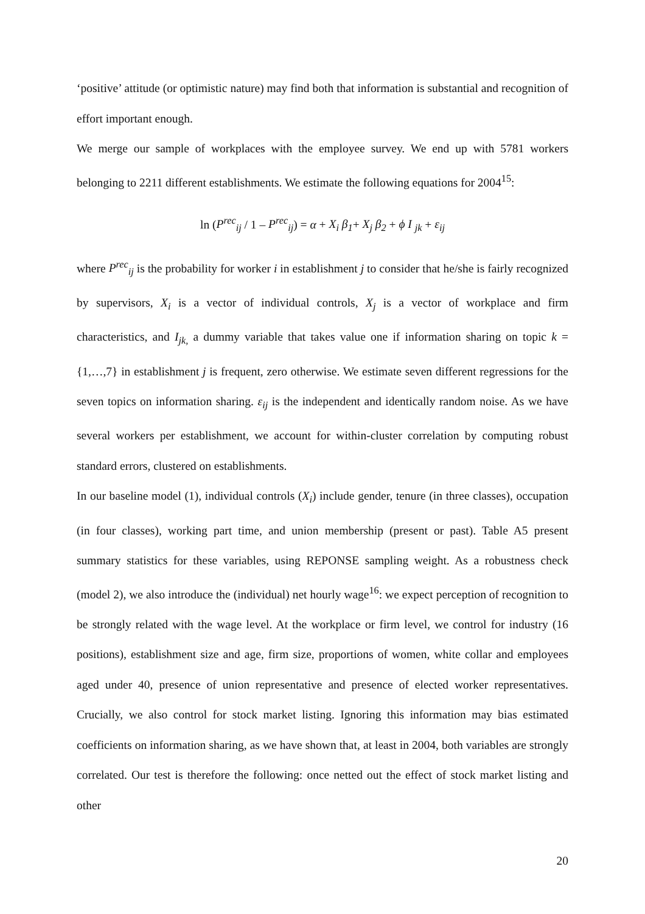‘positive’ attitude (or optimistic nature) may find both that information is substantial and recognition of effort important enough.
We merge our sample of workplaces with the employee survey. We end up with 5781 workers belonging to 2211 different establishments. We estimate the following equations for 2004<sup>15</sup>:
ln (P<sup>rec</sup><sub>ij</sub> / 1 – P<sup>rec</sup><sub>ij</sub>) = α + X<sub>i</sub> β<sub>1</sub>+ X<sub>j</sub> β<sub>2</sub> + ϕ I <sub>jk</sub> + ε<sub>ij</sub>
where P<sup>rec</sup><sub>ij</sub> is the probability for worker i in establishment j to consider that he/she is fairly recognized by supervisors, X<sub>i</sub> is a vector of individual controls, X<sub>j</sub> is a vector of workplace and firm characteristics, and I<sub>jk,</sub> a dummy variable that takes value one if information sharing on topic k = {1,…,7} in establishment j is frequent, zero otherwise. We estimate seven different regressions for the seven topics on information sharing. ε<sub>ij</sub> is the independent and identically random noise. As we have several workers per establishment, we account for within-cluster correlation by computing robust standard errors, clustered on establishments.
In our baseline model (1), individual controls (X<sub>i</sub>) include gender, tenure (in three classes), occupation (in four classes), working part time, and union membership (present or past). Table A5 present summary statistics for these variables, using REPONSE sampling weight. As a robustness check (model 2), we also introduce the (individual) net hourly wage<sup>16</sup>: we expect perception of recognition to be strongly related with the wage level. At the workplace or firm level, we control for industry (16 positions), establishment size and age, firm size, proportions of women, white collar and employees aged under 40, presence of union representative and presence of elected worker representatives. Crucially, we also control for stock market listing. Ignoring this information may bias estimated coefficients on information sharing, as we have shown that, at least in 2004, both variables are strongly correlated. Our test is therefore the following: once netted out the effect of stock market listing and other
20